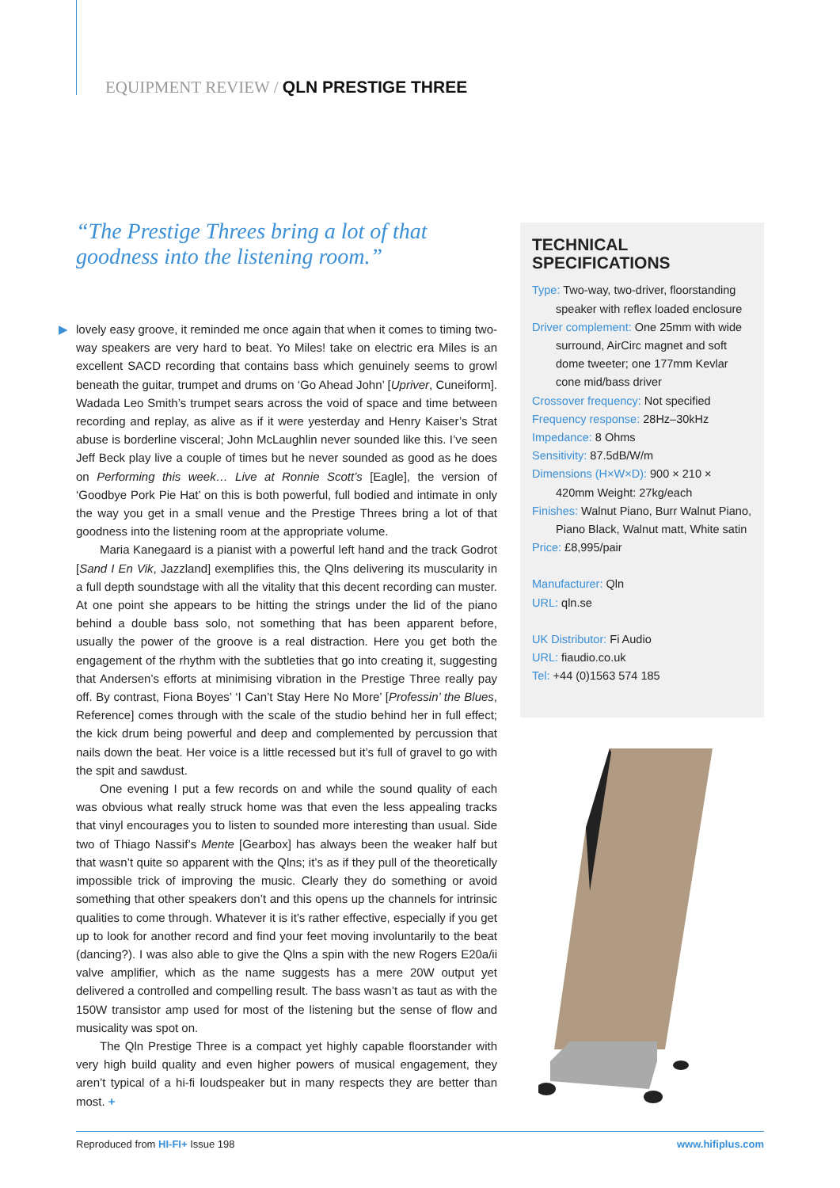EQUIPMENT REVIEW / QLN PRESTIGE THREE
“The Prestige Threes bring a lot of that goodness into the listening room.”
▶
lovely easy groove, it reminded me once again that when it comes to timing two-way speakers are very hard to beat. Yo Miles! take on electric era Miles is an excellent SACD recording that contains bass which genuinely seems to growl beneath the guitar, trumpet and drums on ‘Go Ahead John’ [Upriver, Cuneiform]. Wadada Leo Smith’s trumpet sears across the void of space and time between recording and replay, as alive as if it were yesterday and Henry Kaiser’s Strat abuse is borderline visceral; John McLaughlin never sounded like this. I’ve seen Jeff Beck play live a couple of times but he never sounded as good as he does on Performing this week… Live at Ronnie Scott’s [Eagle], the version of ‘Goodbye Pork Pie Hat’ on this is both powerful, full bodied and intimate in only the way you get in a small venue and the Prestige Threes bring a lot of that goodness into the listening room at the appropriate volume.
Maria Kanegaard is a pianist with a powerful left hand and the track Godrot [Sand I En Vik, Jazzland] exemplifies this, the Qlns delivering its muscularity in a full depth soundstage with all the vitality that this decent recording can muster. At one point she appears to be hitting the strings under the lid of the piano behind a double bass solo, not something that has been apparent before, usually the power of the groove is a real distraction. Here you get both the engagement of the rhythm with the subtleties that go into creating it, suggesting that Andersen’s efforts at minimising vibration in the Prestige Three really pay off. By contrast, Fiona Boyes’ ‘I Can’t Stay Here No More’ [Professin’ the Blues, Reference] comes through with the scale of the studio behind her in full effect; the kick drum being powerful and deep and complemented by percussion that nails down the beat. Her voice is a little recessed but it’s full of gravel to go with the spit and sawdust.
One evening I put a few records on and while the sound quality of each was obvious what really struck home was that even the less appealing tracks that vinyl encourages you to listen to sounded more interesting than usual. Side two of Thiago Nassif’s Mente [Gearbox] has always been the weaker half but that wasn’t quite so apparent with the Qlns; it’s as if they pull of the theoretically impossible trick of improving the music. Clearly they do something or avoid something that other speakers don’t and this opens up the channels for intrinsic qualities to come through. Whatever it is it’s rather effective, especially if you get up to look for another record and find your feet moving involuntarily to the beat (dancing?). I was also able to give the Qlns a spin with the new Rogers E20a/ii valve amplifier, which as the name suggests has a mere 20W output yet delivered a controlled and compelling result. The bass wasn’t as taut as with the 150W transistor amp used for most of the listening but the sense of flow and musicality was spot on.
The Qln Prestige Three is a compact yet highly capable floorstander with very high build quality and even higher powers of musical engagement, they aren’t typical of a hi-fi loudspeaker but in many respects they are better than most. +
TECHNICAL SPECIFICATIONS
Type: Two-way, two-driver, floorstanding speaker with reflex loaded enclosure
Driver complement: One 25mm with wide surround, AirCirc magnet and soft dome tweeter; one 177mm Kevlar cone mid/bass driver
Crossover frequency: Not specified
Frequency response: 28Hz–30kHz
Impedance: 8 Ohms
Sensitivity: 87.5dB/W/m
Dimensions (H×W×D): 900 × 210 × 420mm Weight: 27kg/each
Finishes: Walnut Piano, Burr Walnut Piano, Piano Black, Walnut matt, White satin
Price: £8,995/pair
Manufacturer: Qln
URL: qln.se
UK Distributor: Fi Audio
URL: fiaudio.co.uk
Tel: +44 (0)1563 574 185
Reproduced from HI-FI+ Issue 198
www.hifiplus.com